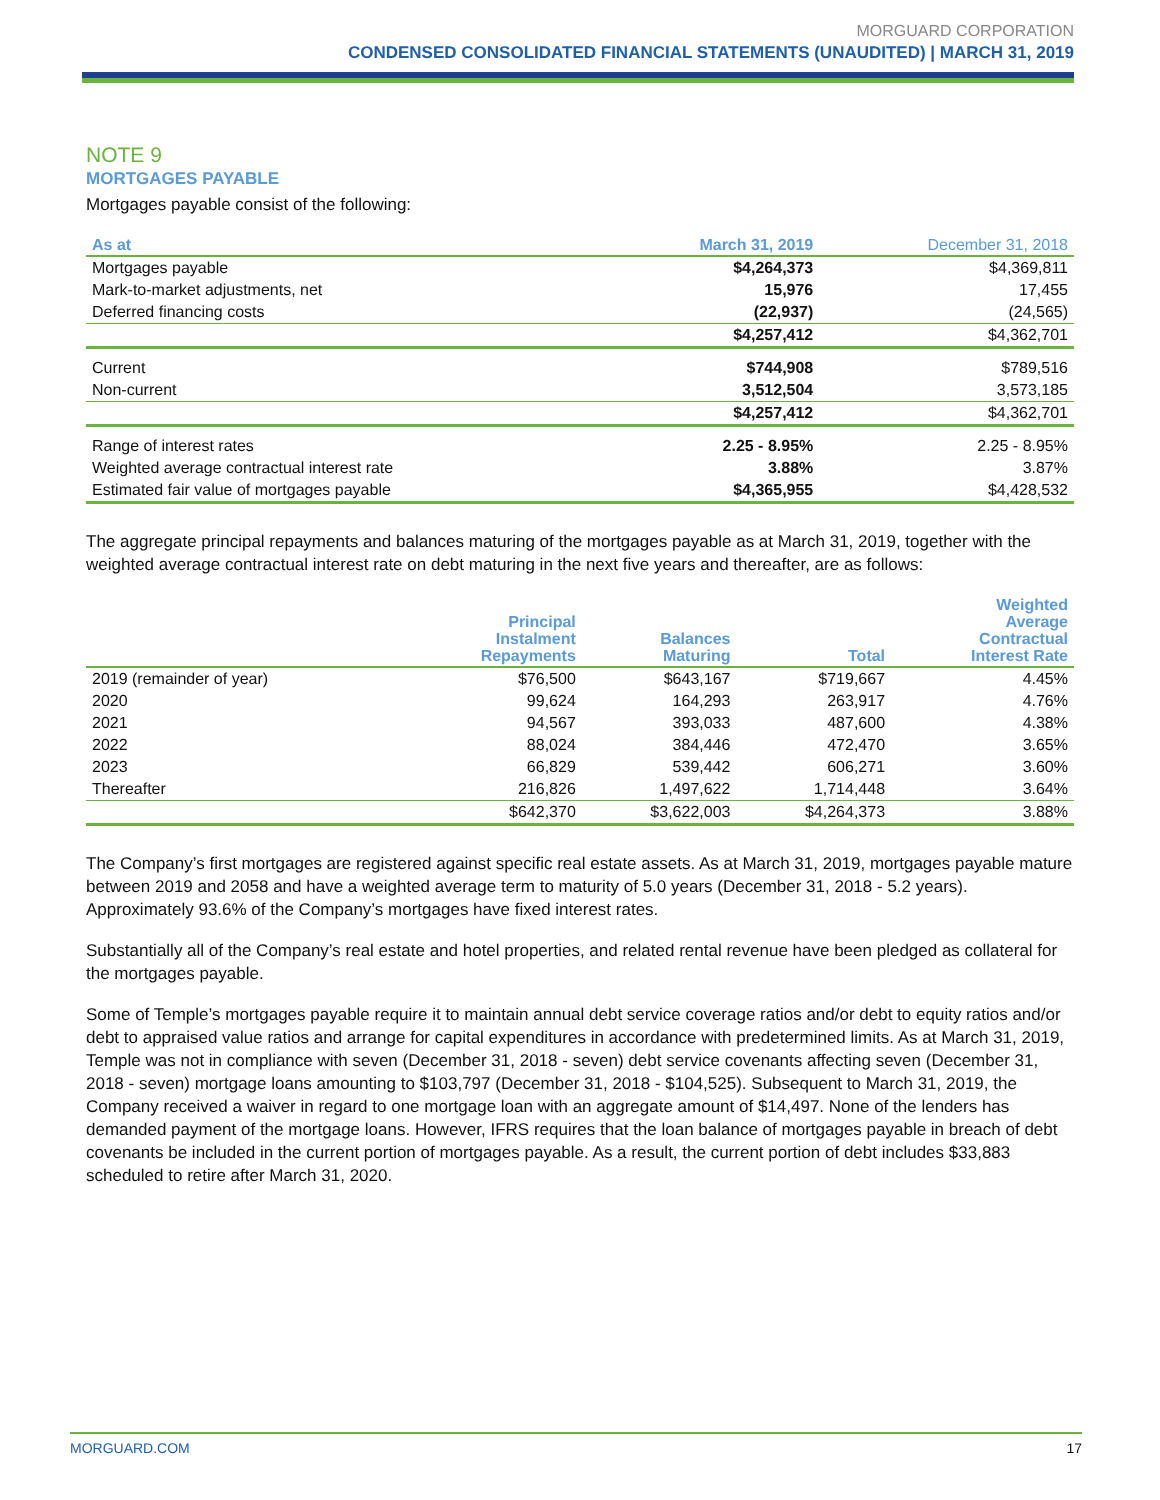MORGUARD CORPORATION
CONDENSED CONSOLIDATED FINANCIAL STATEMENTS (UNAUDITED) | MARCH 31, 2019
NOTE 9
MORTGAGES PAYABLE
Mortgages payable consist of the following:
| As at | March 31, 2019 | December 31, 2018 |
| --- | --- | --- |
| Mortgages payable | $4,264,373 | $4,369,811 |
| Mark-to-market adjustments, net | 15,976 | 17,455 |
| Deferred financing costs | (22,937) | (24,565) |
| | $4,257,412 | $4,362,701 |
| Current | $744,908 | $789,516 |
| Non-current | 3,512,504 | 3,573,185 |
| | $4,257,412 | $4,362,701 |
| Range of interest rates | 2.25 - 8.95% | 2.25 - 8.95% |
| Weighted average contractual interest rate | 3.88% | 3.87% |
| Estimated fair value of mortgages payable | $4,365,955 | $4,428,532 |
The aggregate principal repayments and balances maturing of the mortgages payable as at March 31, 2019, together with the weighted average contractual interest rate on debt maturing in the next five years and thereafter, are as follows:
| | Principal Instalment Repayments | Balances Maturing | Total | Weighted Average Contractual Interest Rate |
| --- | --- | --- | --- | --- |
| 2019 (remainder of year) | $76,500 | $643,167 | $719,667 | 4.45% |
| 2020 | 99,624 | 164,293 | 263,917 | 4.76% |
| 2021 | 94,567 | 393,033 | 487,600 | 4.38% |
| 2022 | 88,024 | 384,446 | 472,470 | 3.65% |
| 2023 | 66,829 | 539,442 | 606,271 | 3.60% |
| Thereafter | 216,826 | 1,497,622 | 1,714,448 | 3.64% |
| | $642,370 | $3,622,003 | $4,264,373 | 3.88% |
The Company’s first mortgages are registered against specific real estate assets. As at March 31, 2019, mortgages payable mature between 2019 and 2058 and have a weighted average term to maturity of 5.0 years (December 31, 2018 - 5.2 years). Approximately 93.6% of the Company’s mortgages have fixed interest rates.
Substantially all of the Company’s real estate and hotel properties, and related rental revenue have been pledged as collateral for the mortgages payable.
Some of Temple’s mortgages payable require it to maintain annual debt service coverage ratios and/or debt to equity ratios and/or debt to appraised value ratios and arrange for capital expenditures in accordance with predetermined limits. As at March 31, 2019, Temple was not in compliance with seven (December 31, 2018 - seven) debt service covenants affecting seven (December 31, 2018 - seven) mortgage loans amounting to $103,797 (December 31, 2018 - $104,525). Subsequent to March 31, 2019, the Company received a waiver in regard to one mortgage loan with an aggregate amount of $14,497. None of the lenders has demanded payment of the mortgage loans. However, IFRS requires that the loan balance of mortgages payable in breach of debt covenants be included in the current portion of mortgages payable. As a result, the current portion of debt includes $33,883 scheduled to retire after March 31, 2020.
MORGUARD.COM 17